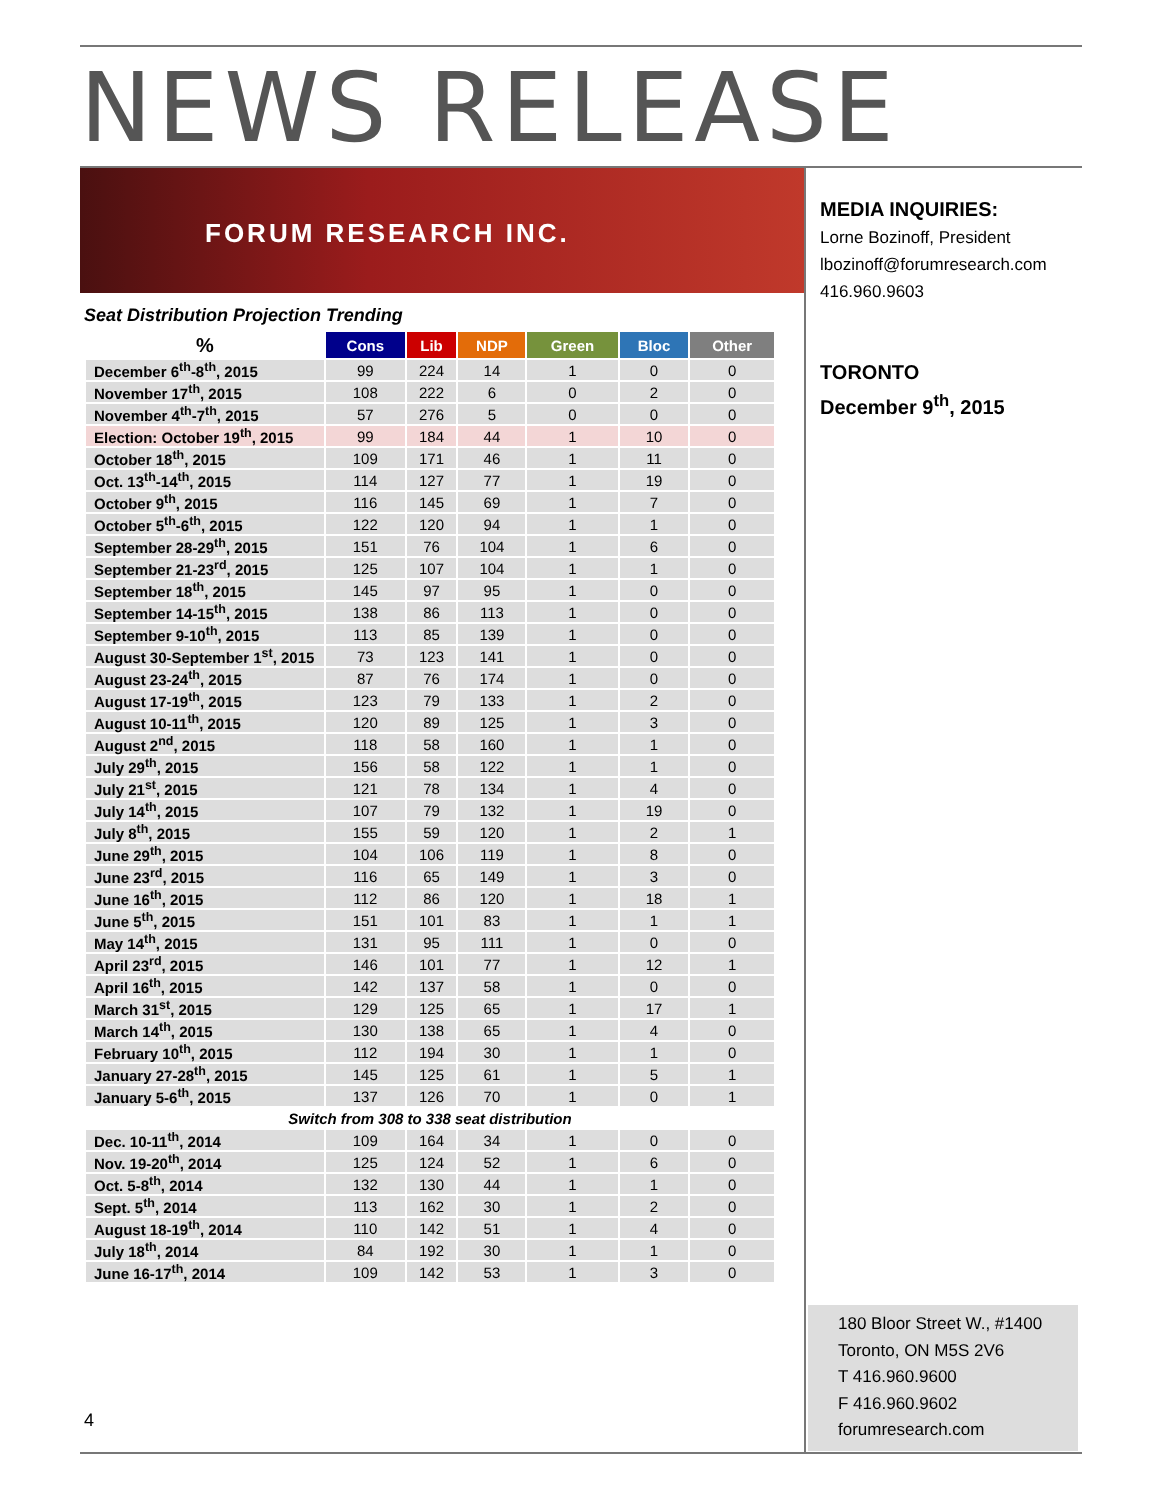NEWS RELEASE
FORUM RESEARCH INC.
MEDIA INQUIRIES:
Lorne Bozinoff, President
lbozinoff@forumresearch.com
416.960.9603
TORONTO
December 9<sup>th</sup>, 2015
Seat Distribution Projection Trending
| % | Cons | Lib | NDP | Green | Bloc | Other |
| --- | --- | --- | --- | --- | --- | --- |
| December 6<sup>th</sup>-8<sup>th</sup>, 2015 | 99 | 224 | 14 | 1 | 0 | 0 |
| November 17<sup>th</sup>, 2015 | 108 | 222 | 6 | 0 | 2 | 0 |
| November 4<sup>th</sup>-7<sup>th</sup>, 2015 | 57 | 276 | 5 | 0 | 0 | 0 |
| Election: October 19<sup>th</sup>, 2015 | 99 | 184 | 44 | 1 | 10 | 0 |
| October 18<sup>th</sup>, 2015 | 109 | 171 | 46 | 1 | 11 | 0 |
| Oct. 13<sup>th</sup>-14<sup>th</sup>, 2015 | 114 | 127 | 77 | 1 | 19 | 0 |
| October 9<sup>th</sup>, 2015 | 116 | 145 | 69 | 1 | 7 | 0 |
| October 5<sup>th</sup>-6<sup>th</sup>, 2015 | 122 | 120 | 94 | 1 | 1 | 0 |
| September 28-29<sup>th</sup>, 2015 | 151 | 76 | 104 | 1 | 6 | 0 |
| September 21-23<sup>rd</sup>, 2015 | 125 | 107 | 104 | 1 | 1 | 0 |
| September 18<sup>th</sup>, 2015 | 145 | 97 | 95 | 1 | 0 | 0 |
| September 14-15<sup>th</sup>, 2015 | 138 | 86 | 113 | 1 | 0 | 0 |
| September 9-10<sup>th</sup>, 2015 | 113 | 85 | 139 | 1 | 0 | 0 |
| August 30-September 1<sup>st</sup>, 2015 | 73 | 123 | 141 | 1 | 0 | 0 |
| August 23-24<sup>th</sup>, 2015 | 87 | 76 | 174 | 1 | 0 | 0 |
| August 17-19<sup>th</sup>, 2015 | 123 | 79 | 133 | 1 | 2 | 0 |
| August 10-11<sup>th</sup>, 2015 | 120 | 89 | 125 | 1 | 3 | 0 |
| August 2<sup>nd</sup>, 2015 | 118 | 58 | 160 | 1 | 1 | 0 |
| July 29<sup>th</sup>, 2015 | 156 | 58 | 122 | 1 | 1 | 0 |
| July 21<sup>st</sup>, 2015 | 121 | 78 | 134 | 1 | 4 | 0 |
| July 14<sup>th</sup>, 2015 | 107 | 79 | 132 | 1 | 19 | 0 |
| July 8<sup>th</sup>, 2015 | 155 | 59 | 120 | 1 | 2 | 1 |
| June 29<sup>th</sup>, 2015 | 104 | 106 | 119 | 1 | 8 | 0 |
| June 23<sup>rd</sup>, 2015 | 116 | 65 | 149 | 1 | 3 | 0 |
| June 16<sup>th</sup>, 2015 | 112 | 86 | 120 | 1 | 18 | 1 |
| June 5<sup>th</sup>, 2015 | 151 | 101 | 83 | 1 | 1 | 1 |
| May 14<sup>th</sup>, 2015 | 131 | 95 | 111 | 1 | 0 | 0 |
| April 23<sup>rd</sup>, 2015 | 146 | 101 | 77 | 1 | 12 | 1 |
| April 16<sup>th</sup>, 2015 | 142 | 137 | 58 | 1 | 0 | 0 |
| March 31<sup>st</sup>, 2015 | 129 | 125 | 65 | 1 | 17 | 1 |
| March 14<sup>th</sup>, 2015 | 130 | 138 | 65 | 1 | 4 | 0 |
| February 10<sup>th</sup>, 2015 | 112 | 194 | 30 | 1 | 1 | 0 |
| January 27-28<sup>th</sup>, 2015 | 145 | 125 | 61 | 1 | 5 | 1 |
| January 5-6<sup>th</sup>, 2015 | 137 | 126 | 70 | 1 | 0 | 1 |
| Switch from 308 to 338 seat distribution | | | | | | |
| Dec. 10-11<sup>th</sup>, 2014 | 109 | 164 | 34 | 1 | 0 | 0 |
| Nov. 19-20<sup>th</sup>, 2014 | 125 | 124 | 52 | 1 | 6 | 0 |
| Oct. 5-8<sup>th</sup>, 2014 | 132 | 130 | 44 | 1 | 1 | 0 |
| Sept. 5<sup>th</sup>, 2014 | 113 | 162 | 30 | 1 | 2 | 0 |
| August 18-19<sup>th</sup>, 2014 | 110 | 142 | 51 | 1 | 4 | 0 |
| July 18<sup>th</sup>, 2014 | 84 | 192 | 30 | 1 | 1 | 0 |
| June 16-17<sup>th</sup>, 2014 | 109 | 142 | 53 | 1 | 3 | 0 |
180 Bloor Street W., #1400
Toronto, ON M5S 2V6
T 416.960.9600
F 416.960.9602
forumresearch.com
4